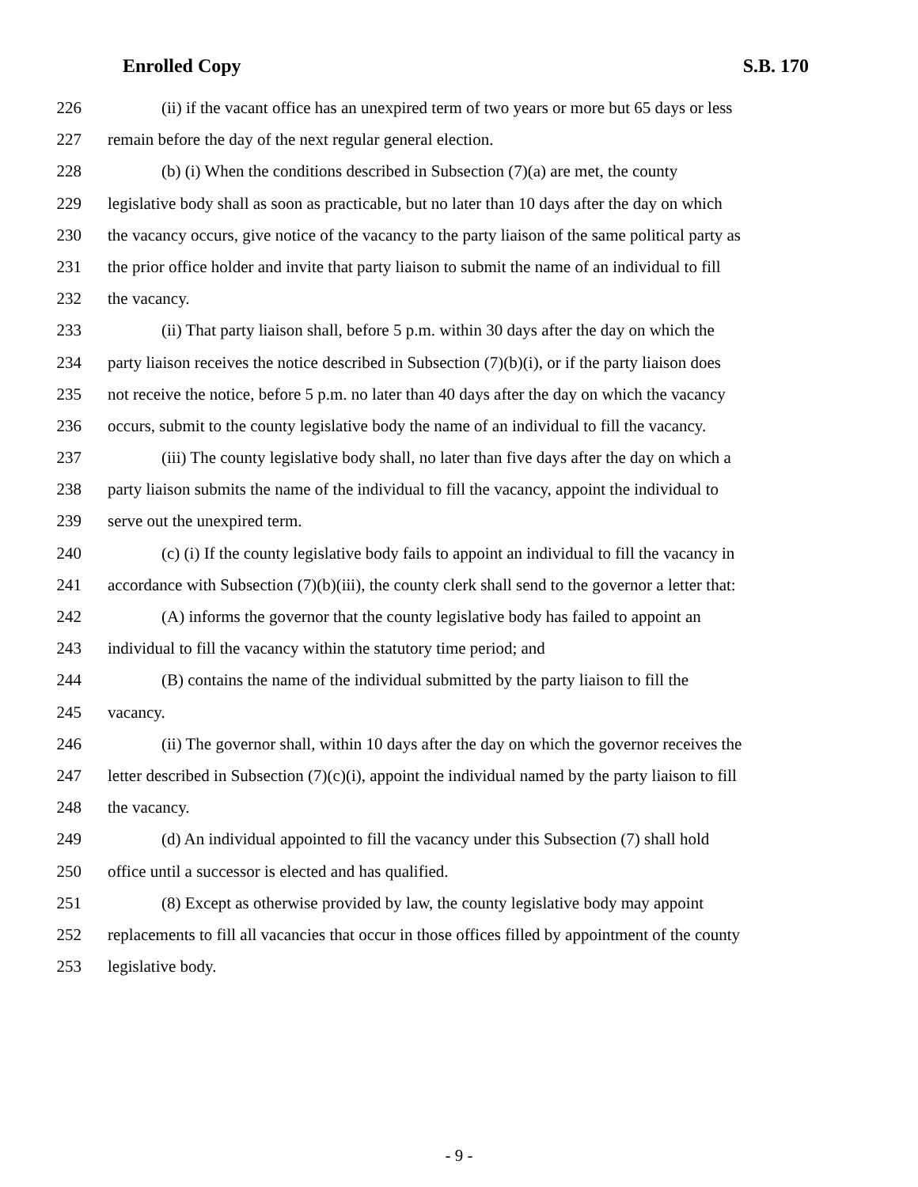Enrolled Copy S.B. 170
226 (ii) if the vacant office has an unexpired term of two years or more but 65 days or less
227 remain before the day of the next regular general election.
228 (b) (i) When the conditions described in Subsection (7)(a) are met, the county
229 legislative body shall as soon as practicable, but no later than 10 days after the day on which
230 the vacancy occurs, give notice of the vacancy to the party liaison of the same political party as
231 the prior office holder and invite that party liaison to submit the name of an individual to fill
232 the vacancy.
233 (ii) That party liaison shall, before 5 p.m. within 30 days after the day on which the
234 party liaison receives the notice described in Subsection (7)(b)(i), or if the party liaison does
235 not receive the notice, before 5 p.m. no later than 40 days after the day on which the vacancy
236 occurs, submit to the county legislative body the name of an individual to fill the vacancy.
237 (iii) The county legislative body shall, no later than five days after the day on which a
238 party liaison submits the name of the individual to fill the vacancy, appoint the individual to
239 serve out the unexpired term.
240 (c) (i) If the county legislative body fails to appoint an individual to fill the vacancy in
241 accordance with Subsection (7)(b)(iii), the county clerk shall send to the governor a letter that:
242 (A) informs the governor that the county legislative body has failed to appoint an
243 individual to fill the vacancy within the statutory time period; and
244 (B) contains the name of the individual submitted by the party liaison to fill the
245 vacancy.
246 (ii) The governor shall, within 10 days after the day on which the governor receives the
247 letter described in Subsection (7)(c)(i), appoint the individual named by the party liaison to fill
248 the vacancy.
249 (d) An individual appointed to fill the vacancy under this Subsection (7) shall hold
250 office until a successor is elected and has qualified.
251 (8) Except as otherwise provided by law, the county legislative body may appoint
252 replacements to fill all vacancies that occur in those offices filled by appointment of the county
253 legislative body.
- 9 -